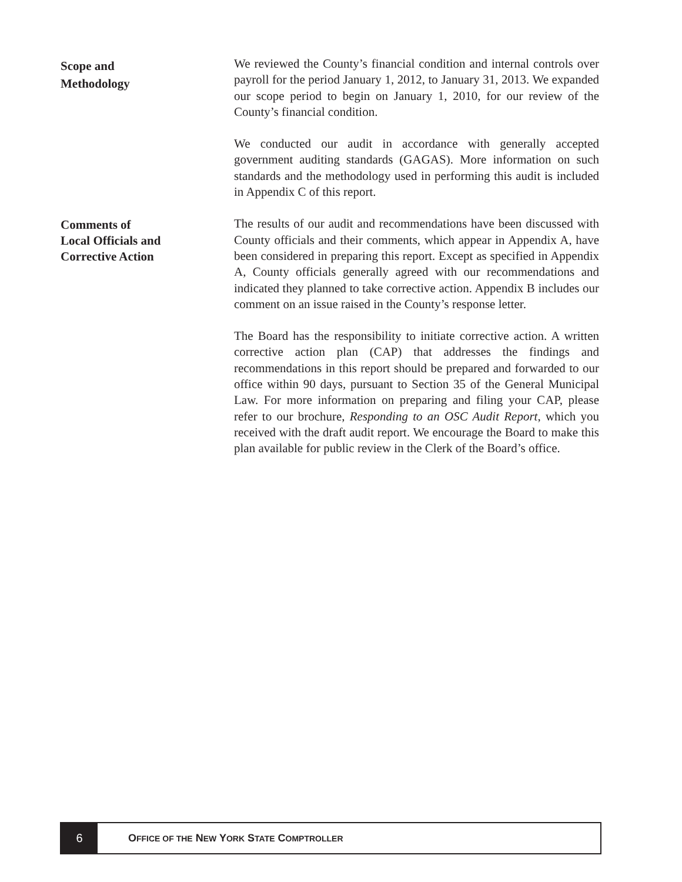Scope and
Methodology
We reviewed the County’s financial condition and internal controls over payroll for the period January 1, 2012, to January 31, 2013. We expanded our scope period to begin on January 1, 2010, for our review of the County’s financial condition.
We conducted our audit in accordance with generally accepted government auditing standards (GAGAS). More information on such standards and the methodology used in performing this audit is included in Appendix C of this report.
Comments of
Local Officials and
Corrective Action
The results of our audit and recommendations have been discussed with County officials and their comments, which appear in Appendix A, have been considered in preparing this report. Except as specified in Appendix A, County officials generally agreed with our recommendations and indicated they planned to take corrective action. Appendix B includes our comment on an issue raised in the County’s response letter.
The Board has the responsibility to initiate corrective action. A written corrective action plan (CAP) that addresses the findings and recommendations in this report should be prepared and forwarded to our office within 90 days, pursuant to Section 35 of the General Municipal Law. For more information on preparing and filing your CAP, please refer to our brochure, Responding to an OSC Audit Report, which you received with the draft audit report. We encourage the Board to make this plan available for public review in the Clerk of the Board’s office.
6
OFFICE OF THE NEW YORK STATE COMPTROLLER